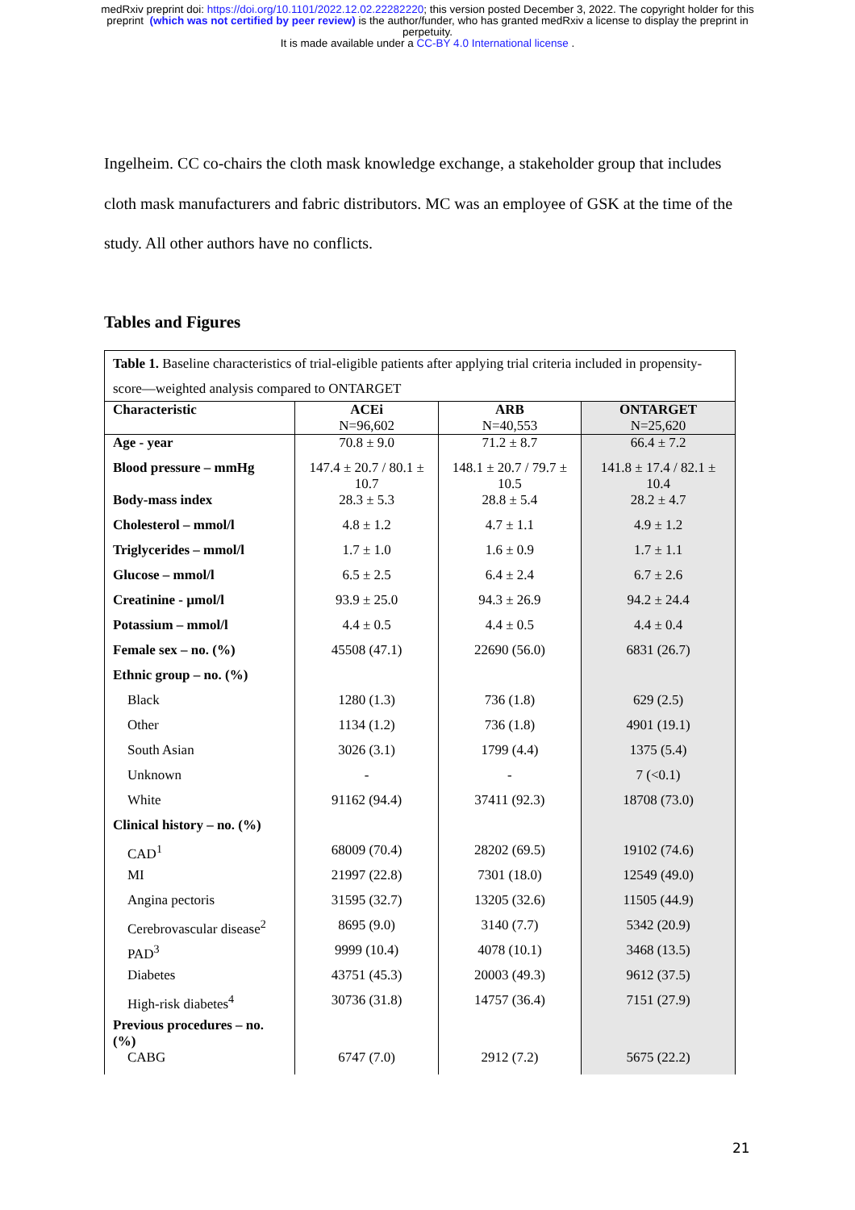medRxiv preprint doi: https://doi.org/10.1101/2022.12.02.22282220; this version posted December 3, 2022. The copyright holder for this
preprint (which was not certified by peer review) is the author/funder, who has granted medRxiv a license to display the preprint in
perpetuity.
It is made available under a CC-BY 4.0 International license .
Ingelheim. CC co-chairs the cloth mask knowledge exchange, a stakeholder group that includes cloth mask manufacturers and fabric distributors. MC was an employee of GSK at the time of the study. All other authors have no conflicts.
Tables and Figures
| Table 1. Baseline characteristics of trial-eligible patients after applying trial criteria included in propensity-score—weighted analysis compared to ONTARGET | | | |
| --- | --- | --- | --- |
| Characteristic | ACEi N=96,602 | ARB N=40,553 | ONTARGET N=25,620 |
| Age - year | 70.8 ± 9.0 | 71.2 ± 8.7 | 66.4 ± 7.2 |
| Blood pressure – mmHg | 147.4 ± 20.7 / 80.1 ± 10.7 | 148.1 ± 20.7 / 79.7 ± 10.5 | 141.8 ± 17.4 / 82.1 ± 10.4 |
| Body-mass index | 28.3 ± 5.3 | 28.8 ± 5.4 | 28.2 ± 4.7 |
| Cholesterol – mmol/l | 4.8 ± 1.2 | 4.7 ± 1.1 | 4.9 ± 1.2 |
| Triglycerides – mmol/l | 1.7 ± 1.0 | 1.6 ± 0.9 | 1.7 ± 1.1 |
| Glucose – mmol/l | 6.5 ± 2.5 | 6.4 ± 2.4 | 6.7 ± 2.6 |
| Creatinine - µmol/l | 93.9 ± 25.0 | 94.3 ± 26.9 | 94.2 ± 24.4 |
| Potassium – mmol/l | 4.4 ± 0.5 | 4.4 ± 0.5 | 4.4 ± 0.4 |
| Female sex – no. (%) | 45508 (47.1) | 22690 (56.0) | 6831 (26.7) |
| Ethnic group – no. (%) | | | |
| Black | 1280 (1.3) | 736 (1.8) | 629 (2.5) |
| Other | 1134 (1.2) | 736 (1.8) | 4901 (19.1) |
| South Asian | 3026 (3.1) | 1799 (4.4) | 1375 (5.4) |
| Unknown | - | - | 7 (<0.1) |
| White | 91162 (94.4) | 37411 (92.3) | 18708 (73.0) |
| Clinical history – no. (%) | | | |
| CAD<sup>1</sup> | 68009 (70.4) | 28202 (69.5) | 19102 (74.6) |
| MI | 21997 (22.8) | 7301 (18.0) | 12549 (49.0) |
| Angina pectoris | 31595 (32.7) | 13205 (32.6) | 11505 (44.9) |
| Cerebrovascular disease<sup>2</sup> | 8695 (9.0) | 3140 (7.7) | 5342 (20.9) |
| PAD<sup>3</sup> | 9999 (10.4) | 4078 (10.1) | 3468 (13.5) |
| Diabetes | 43751 (45.3) | 20003 (49.3) | 9612 (37.5) |
| High-risk diabetes<sup>4</sup> | 30736 (31.8) | 14757 (36.4) | 7151 (27.9) |
| Previous procedures – no. (%) | | | |
| CABG | 6747 (7.0) | 2912 (7.2) | 5675 (22.2) |
21